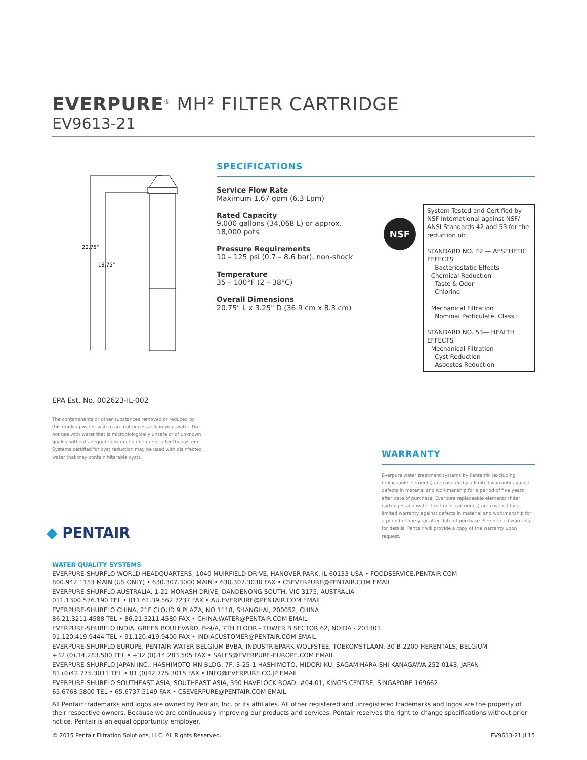EVERPURE<sup>®</sup> MH² FILTER CARTRIDGE
EV9613-21
20.75"
18.75"
SPECIFICATIONS
Service Flow Rate
Maximum 1.67 gpm (6.3 Lpm)
Rated Capacity
9,000 gallons (34,068 L) or approx. 18,000 pots
Pressure Requirements
10 – 125 psi (0.7 – 8.6 bar), non-shock
Temperature
35 – 100°F (2 – 38°C)
Overall Dimensions
20.75" L x 3.25" D (36.9 cm x 8.3 cm)
NSF
System Tested and Certified by NSF International against NSF/ ANSI Standards 42 and 53 for the reduction of:
STANDARD NO. 42 — AESTHETIC EFFECTS
Bacteriostatic Effects
Chemical Reduction
Taste & Odor
Chlorine
Mechanical Filtration
Nominal Particulate, Class I
STANDARD NO. 53— HEALTH EFFECTS
Mechanical Filtration
Cyst Reduction
Asbestos Reduction
EPA Est. No. 002623-IL-002
The contaminants or other substances removed or reduced by this drinking water system are not necessarily in your water. Do not use with water that is microbiologically unsafe or of unknown quality without adequate disinfection before or after the system. Systems certified for cyst reduction may be used with disinfected water that may contain filterable cysts.
WARRANTY
Everpure water treatment systems by Pentair® (excluding replaceable elements) are covered by a limited warranty against defects in material and workmanship for a period of five years after date of purchase. Everpure replaceable elements (filter cartridges and water treatment cartridges) are covered by a limited warranty against defects in material and workmanship for a period of one year after date of purchase. See printed warranty for details. Pentair will provide a copy of the warranty upon request.
◆ PENTAIR
WATER QUALITY SYSTEMS
EVERPURE-SHURFLO WORLD HEADQUARTERS, 1040 MUIRFIELD DRIVE, HANOVER PARK, IL 60133 USA • FOODSERVICE.PENTAIR.COM
800.942.1153 MAIN (US ONLY) • 630.307.3000 MAIN • 630.307.3030 FAX • CSEVERPURE@PENTAIR.COM EMAIL
EVERPURE-SHURFLO AUSTRALIA, 1-21 MONASH DRIVE, DANDENONG SOUTH, VIC 3175, AUSTRALIA
011.1300.576.190 TEL • 011.61.39.562.7237 FAX • AU.EVERPURE@PENTAIR.COM EMAIL
EVERPURE-SHURFLO CHINA, 21F CLOUD 9 PLAZA, NO 1118, SHANGHAI, 200052, CHINA
86.21.3211.4588 TEL • 86.21.3211.4580 FAX • CHINA.WATER@PENTAIR.COM EMAIL
EVERPURE-SHURFLO INDIA, GREEN BOULEVARD, B-9/A, 7TH FLOOR - TOWER B SECTOR 62, NOIDA - 201301
91.120.419.9444 TEL • 91.120.419.9400 FAX • INDIACUSTOMER@PENTAIR.COM EMAIL
EVERPURE-SHURFLO EUROPE, PENTAIR WATER BELGIUM BVBA, INDUSTRIEPARK WOLFSTEE, TOEKOMSTLAAN, 30 B-2200 HERENTALS, BELGIUM
+32.(0).14.283.500 TEL • +32.(0).14.283.505 FAX • SALES@EVERPURE-EUROPE.COM EMAIL
EVERPURE-SHURFLO JAPAN INC., HASHIMOTO MN BLDG. 7F, 3-25-1 HASHIMOTO, MIDORI-KU, SAGAMIHARA-SHI KANAGAWA 252-0143, JAPAN
81.(0)42.775.3011 TEL • 81.(0)42.775.3015 FAX • INFO@EVERPURE.CO.JP EMAIL
EVERPURE-SHURFLO SOUTHEAST ASIA, SOUTHEAST ASIA, 390 HAVELOCK ROAD, #04-01, KING'S CENTRE, SINGAPORE 169662
65.6768.5800 TEL • 65.6737.5149 FAX • CSEVERPURE@PENTAIR.COM EMAIL
All Pentair trademarks and logos are owned by Pentair, Inc. or its affiliates. All other registered and unregistered trademarks and logos are the property of their respective owners. Because we are continuously improving our products and services, Pentair reserves the right to change specifications without prior notice. Pentair is an equal opportunity employer.
© 2015 Pentair Filtration Solutions, LLC. All Rights Reserved. EV9613-21 JL15